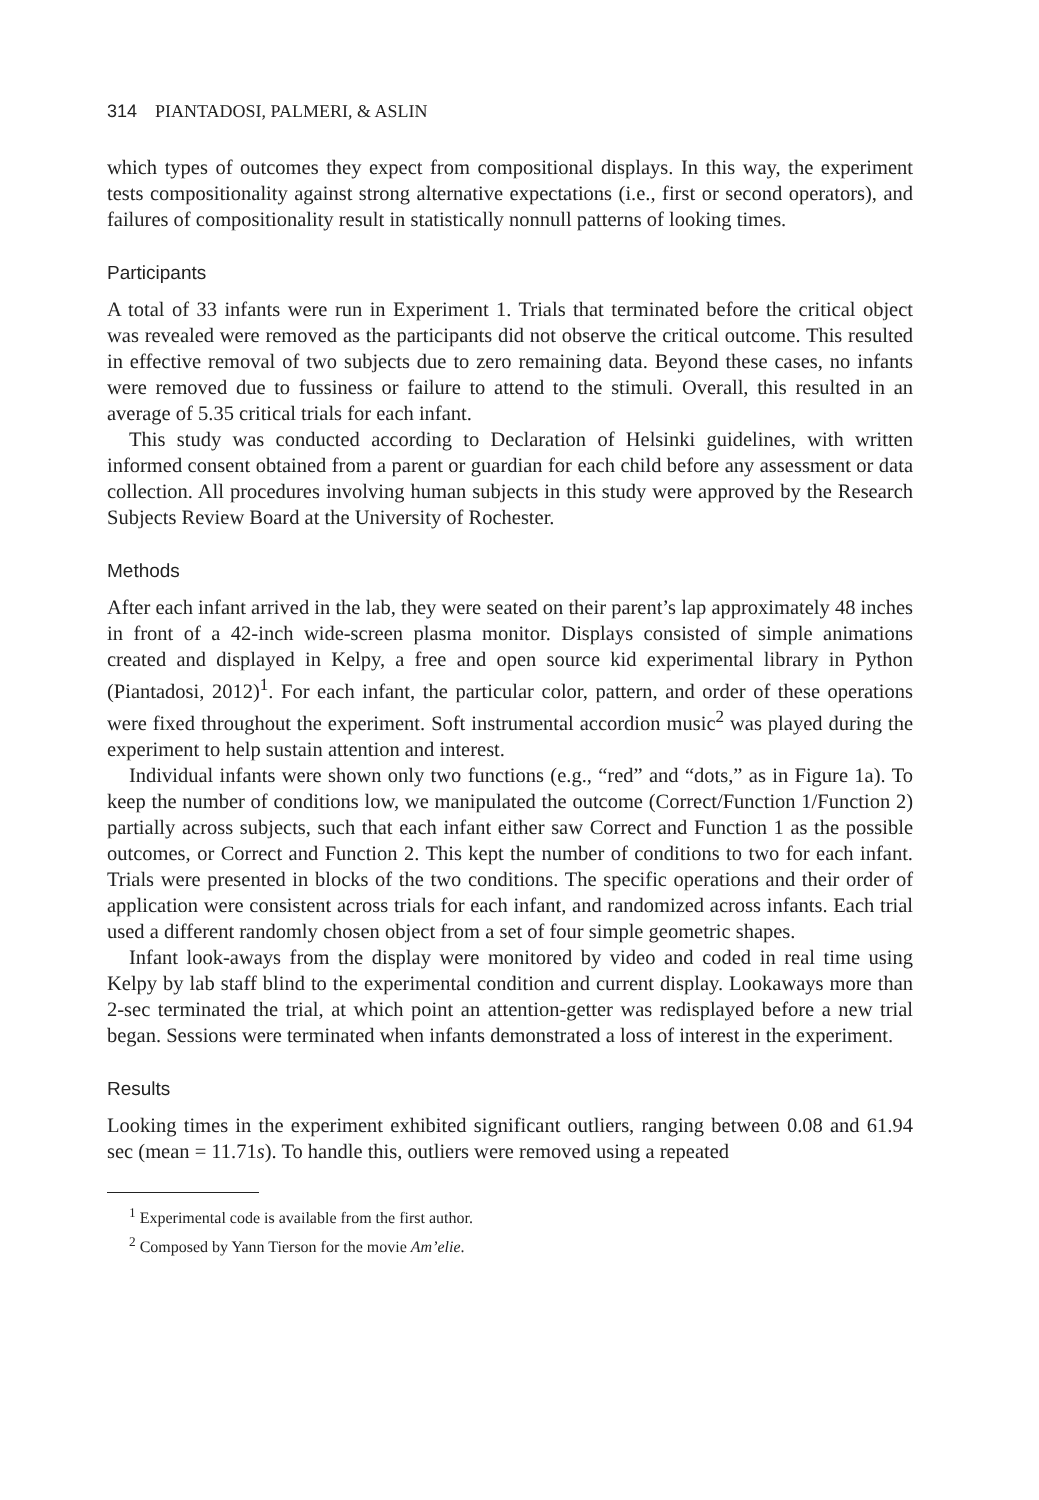314 PIANTADOSI, PALMERI, & ASLIN
which types of outcomes they expect from compositional displays. In this way, the experiment tests compositionality against strong alternative expectations (i.e., first or second operators), and failures of compositionality result in statistically nonnull patterns of looking times.
Participants
A total of 33 infants were run in Experiment 1. Trials that terminated before the critical object was revealed were removed as the participants did not observe the critical outcome. This resulted in effective removal of two subjects due to zero remaining data. Beyond these cases, no infants were removed due to fussiness or failure to attend to the stimuli. Overall, this resulted in an average of 5.35 critical trials for each infant.
This study was conducted according to Declaration of Helsinki guidelines, with written informed consent obtained from a parent or guardian for each child before any assessment or data collection. All procedures involving human subjects in this study were approved by the Research Subjects Review Board at the University of Rochester.
Methods
After each infant arrived in the lab, they were seated on their parent’s lap approximately 48 inches in front of a 42-inch wide-screen plasma monitor. Displays consisted of simple animations created and displayed in Kelpy, a free and open source kid experimental library in Python (Piantadosi, 2012)<sup>1</sup>. For each infant, the particular color, pattern, and order of these operations were fixed throughout the experiment. Soft instrumental accordion music<sup>2</sup> was played during the experiment to help sustain attention and interest.
Individual infants were shown only two functions (e.g., “red” and “dots,” as in Figure 1a). To keep the number of conditions low, we manipulated the outcome (Correct/Function 1/Function 2) partially across subjects, such that each infant either saw Correct and Function 1 as the possible outcomes, or Correct and Function 2. This kept the number of conditions to two for each infant. Trials were presented in blocks of the two conditions. The specific operations and their order of application were consistent across trials for each infant, and randomized across infants. Each trial used a different randomly chosen object from a set of four simple geometric shapes.
Infant look-aways from the display were monitored by video and coded in real time using Kelpy by lab staff blind to the experimental condition and current display. Lookaways more than 2-sec terminated the trial, at which point an attention-getter was redisplayed before a new trial began. Sessions were terminated when infants demonstrated a loss of interest in the experiment.
Results
Looking times in the experiment exhibited significant outliers, ranging between 0.08 and 61.94 sec (mean = 11.71s). To handle this, outliers were removed using a repeated
<sup>1</sup> Experimental code is available from the first author.
<sup>2</sup> Composed by Yann Tierson for the movie Am’elie.